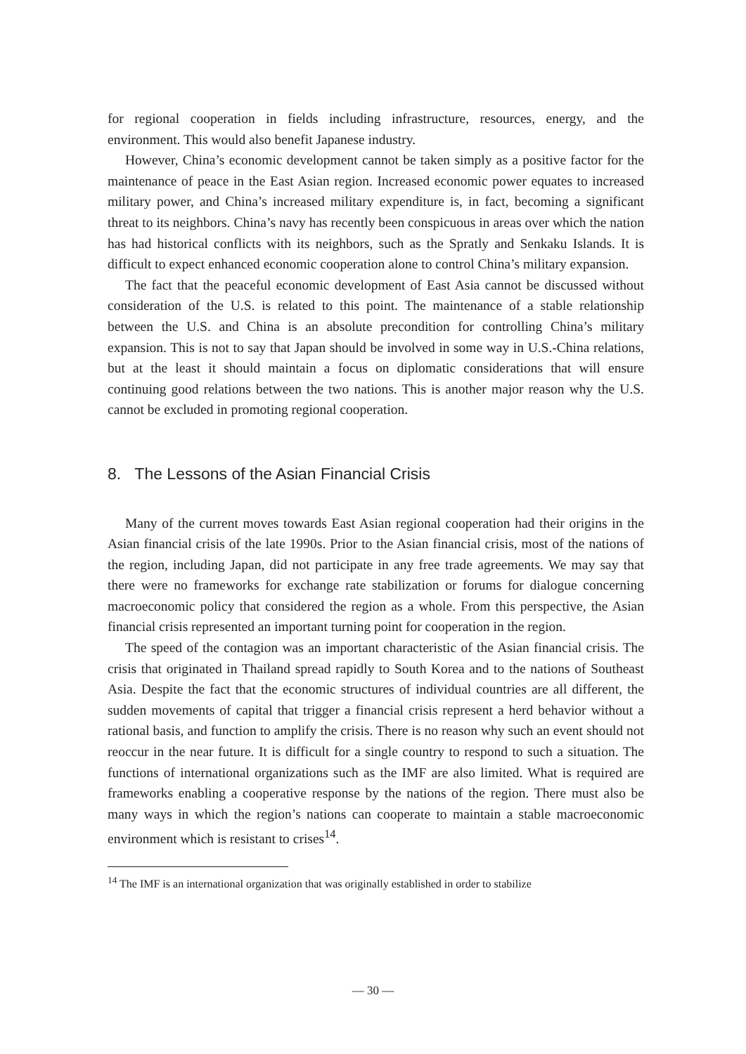for regional cooperation in fields including infrastructure, resources, energy, and the environment. This would also benefit Japanese industry.
However, China’s economic development cannot be taken simply as a positive factor for the maintenance of peace in the East Asian region. Increased economic power equates to increased military power, and China’s increased military expenditure is, in fact, becoming a significant threat to its neighbors. China’s navy has recently been conspicuous in areas over which the nation has had historical conflicts with its neighbors, such as the Spratly and Senkaku Islands. It is difficult to expect enhanced economic cooperation alone to control China’s military expansion.
The fact that the peaceful economic development of East Asia cannot be discussed without consideration of the U.S. is related to this point. The maintenance of a stable relationship between the U.S. and China is an absolute precondition for controlling China’s military expansion. This is not to say that Japan should be involved in some way in U.S.-China relations, but at the least it should maintain a focus on diplomatic considerations that will ensure continuing good relations between the two nations. This is another major reason why the U.S. cannot be excluded in promoting regional cooperation.
8. The Lessons of the Asian Financial Crisis
Many of the current moves towards East Asian regional cooperation had their origins in the Asian financial crisis of the late 1990s. Prior to the Asian financial crisis, most of the nations of the region, including Japan, did not participate in any free trade agreements. We may say that there were no frameworks for exchange rate stabilization or forums for dialogue concerning macroeconomic policy that considered the region as a whole. From this perspective, the Asian financial crisis represented an important turning point for cooperation in the region.
The speed of the contagion was an important characteristic of the Asian financial crisis. The crisis that originated in Thailand spread rapidly to South Korea and to the nations of Southeast Asia. Despite the fact that the economic structures of individual countries are all different, the sudden movements of capital that trigger a financial crisis represent a herd behavior without a rational basis, and function to amplify the crisis. There is no reason why such an event should not reoccur in the near future. It is difficult for a single country to respond to such a situation. The functions of international organizations such as the IMF are also limited. What is required are frameworks enabling a cooperative response by the nations of the region. There must also be many ways in which the region’s nations can cooperate to maintain a stable macroeconomic environment which is resistant to crises<sup>14</sup>.
<sup>14</sup> The IMF is an international organization that was originally established in order to stabilize
― 30 ―